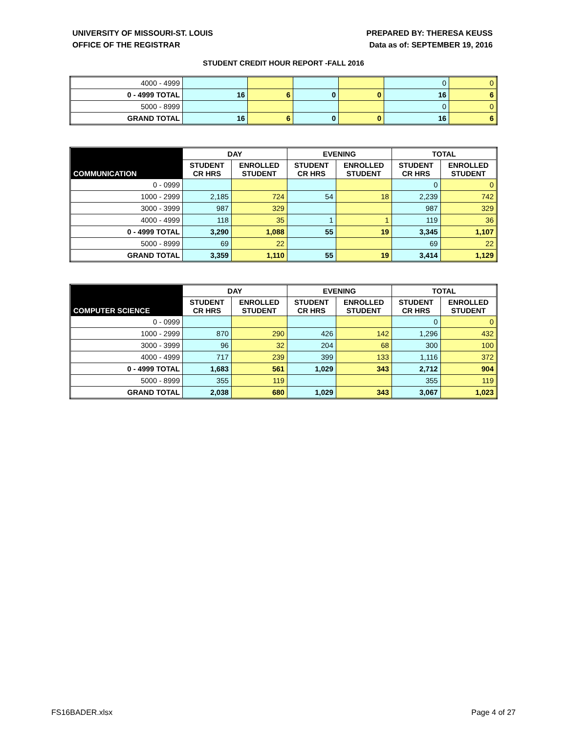UNIVERSITY OF MISSOURI-ST. LOUIS
OFFICE OF THE REGISTRAR
PREPARED BY: THERESA KEUSS
Data as of: SEPTEMBER 19, 2016
STUDENT CREDIT HOUR REPORT -FALL 2016
| 4000 - 4999 | | | | | 0 | 0 |
| 0 - 4999 TOTAL | 16 | 6 | 0 | 0 | 16 | 6 |
| 5000 - 8999 | | | | | 0 | 0 |
| GRAND TOTAL | 16 | 6 | 0 | 0 | 16 | 6 |
| COMMUNICATION | DAY | | EVENING | | TOTAL | |
| --- | --- | --- | --- | --- | --- | --- |
| | STUDENT CR HRS | ENROLLED STUDENT | STUDENT CR HRS | ENROLLED STUDENT | STUDENT CR HRS | ENROLLED STUDENT |
| 0 - 0999 | | | | | 0 | 0 |
| 1000 - 2999 | 2,185 | 724 | 54 | 18 | 2,239 | 742 |
| 3000 - 3999 | 987 | 329 | | | 987 | 329 |
| 4000 - 4999 | 118 | 35 | 1 | 1 | 119 | 36 |
| 0 - 4999 TOTAL | 3,290 | 1,088 | 55 | 19 | 3,345 | 1,107 |
| 5000 - 8999 | 69 | 22 | | | 69 | 22 |
| GRAND TOTAL | 3,359 | 1,110 | 55 | 19 | 3,414 | 1,129 |
| COMPUTER SCIENCE | DAY | | EVENING | | TOTAL | |
| --- | --- | --- | --- | --- | --- | --- |
| | STUDENT CR HRS | ENROLLED STUDENT | STUDENT CR HRS | ENROLLED STUDENT | STUDENT CR HRS | ENROLLED STUDENT |
| 0 - 0999 | | | | | 0 | 0 |
| 1000 - 2999 | 870 | 290 | 426 | 142 | 1,296 | 432 |
| 3000 - 3999 | 96 | 32 | 204 | 68 | 300 | 100 |
| 4000 - 4999 | 717 | 239 | 399 | 133 | 1,116 | 372 |
| 0 - 4999 TOTAL | 1,683 | 561 | 1,029 | 343 | 2,712 | 904 |
| 5000 - 8999 | 355 | 119 | | | 355 | 119 |
| GRAND TOTAL | 2,038 | 680 | 1,029 | 343 | 3,067 | 1,023 |
FS16BADER.xlsx Page 4 of 27